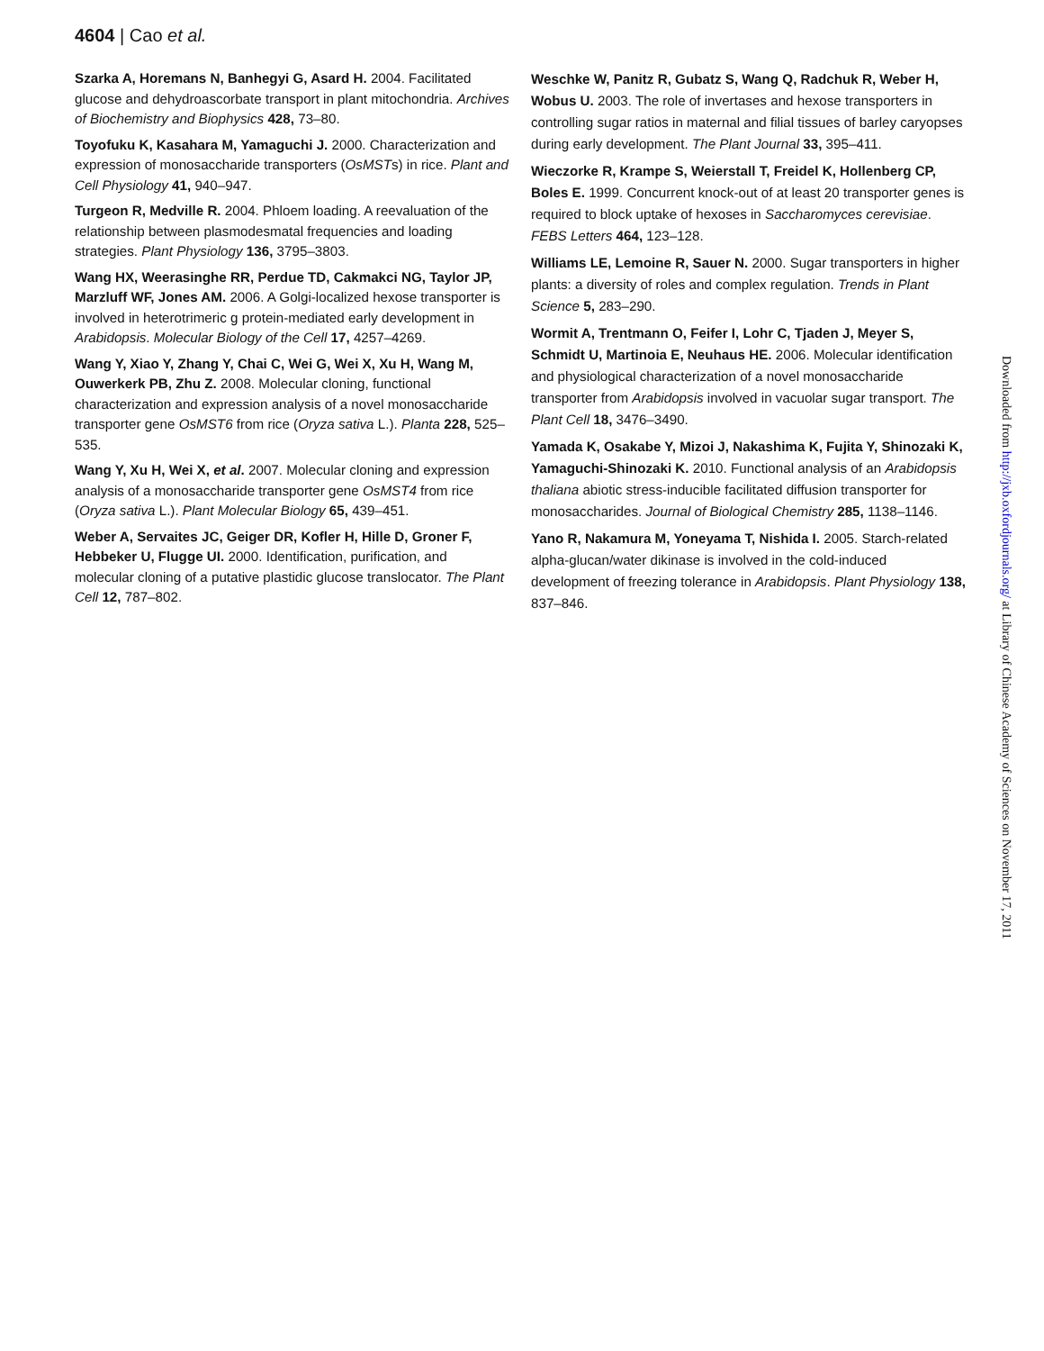4604 | Cao et al.
Szarka A, Horemans N, Banhegyi G, Asard H. 2004. Facilitated glucose and dehydroascorbate transport in plant mitochondria. Archives of Biochemistry and Biophysics 428, 73–80.
Toyofuku K, Kasahara M, Yamaguchi J. 2000. Characterization and expression of monosaccharide transporters (OsMSTs) in rice. Plant and Cell Physiology 41, 940–947.
Turgeon R, Medville R. 2004. Phloem loading. A reevaluation of the relationship between plasmodesmatal frequencies and loading strategies. Plant Physiology 136, 3795–3803.
Wang HX, Weerasinghe RR, Perdue TD, Cakmakci NG, Taylor JP, Marzluff WF, Jones AM. 2006. A Golgi-localized hexose transporter is involved in heterotrimeric g protein-mediated early development in Arabidopsis. Molecular Biology of the Cell 17, 4257–4269.
Wang Y, Xiao Y, Zhang Y, Chai C, Wei G, Wei X, Xu H, Wang M, Ouwerkerk PB, Zhu Z. 2008. Molecular cloning, functional characterization and expression analysis of a novel monosaccharide transporter gene OsMST6 from rice (Oryza sativa L.). Planta 228, 525–535.
Wang Y, Xu H, Wei X, et al. 2007. Molecular cloning and expression analysis of a monosaccharide transporter gene OsMST4 from rice (Oryza sativa L.). Plant Molecular Biology 65, 439–451.
Weber A, Servaites JC, Geiger DR, Kofler H, Hille D, Groner F, Hebbeker U, Flugge UI. 2000. Identification, purification, and molecular cloning of a putative plastidic glucose translocator. The Plant Cell 12, 787–802.
Weschke W, Panitz R, Gubatz S, Wang Q, Radchuk R, Weber H, Wobus U. 2003. The role of invertases and hexose transporters in controlling sugar ratios in maternal and filial tissues of barley caryopses during early development. The Plant Journal 33, 395–411.
Wieczorke R, Krampe S, Weierstall T, Freidel K, Hollenberg CP, Boles E. 1999. Concurrent knock-out of at least 20 transporter genes is required to block uptake of hexoses in Saccharomyces cerevisiae. FEBS Letters 464, 123–128.
Williams LE, Lemoine R, Sauer N. 2000. Sugar transporters in higher plants: a diversity of roles and complex regulation. Trends in Plant Science 5, 283–290.
Wormit A, Trentmann O, Feifer I, Lohr C, Tjaden J, Meyer S, Schmidt U, Martinoia E, Neuhaus HE. 2006. Molecular identification and physiological characterization of a novel monosaccharide transporter from Arabidopsis involved in vacuolar sugar transport. The Plant Cell 18, 3476–3490.
Yamada K, Osakabe Y, Mizoi J, Nakashima K, Fujita Y, Shinozaki K, Yamaguchi-Shinozaki K. 2010. Functional analysis of an Arabidopsis thaliana abiotic stress-inducible facilitated diffusion transporter for monosaccharides. Journal of Biological Chemistry 285, 1138–1146.
Yano R, Nakamura M, Yoneyama T, Nishida I. 2005. Starch-related alpha-glucan/water dikinase is involved in the cold-induced development of freezing tolerance in Arabidopsis. Plant Physiology 138, 837–846.
Downloaded from http://jxb.oxfordjournals.org/ at Library of Chinese Academy of Sciences on November 17, 2011